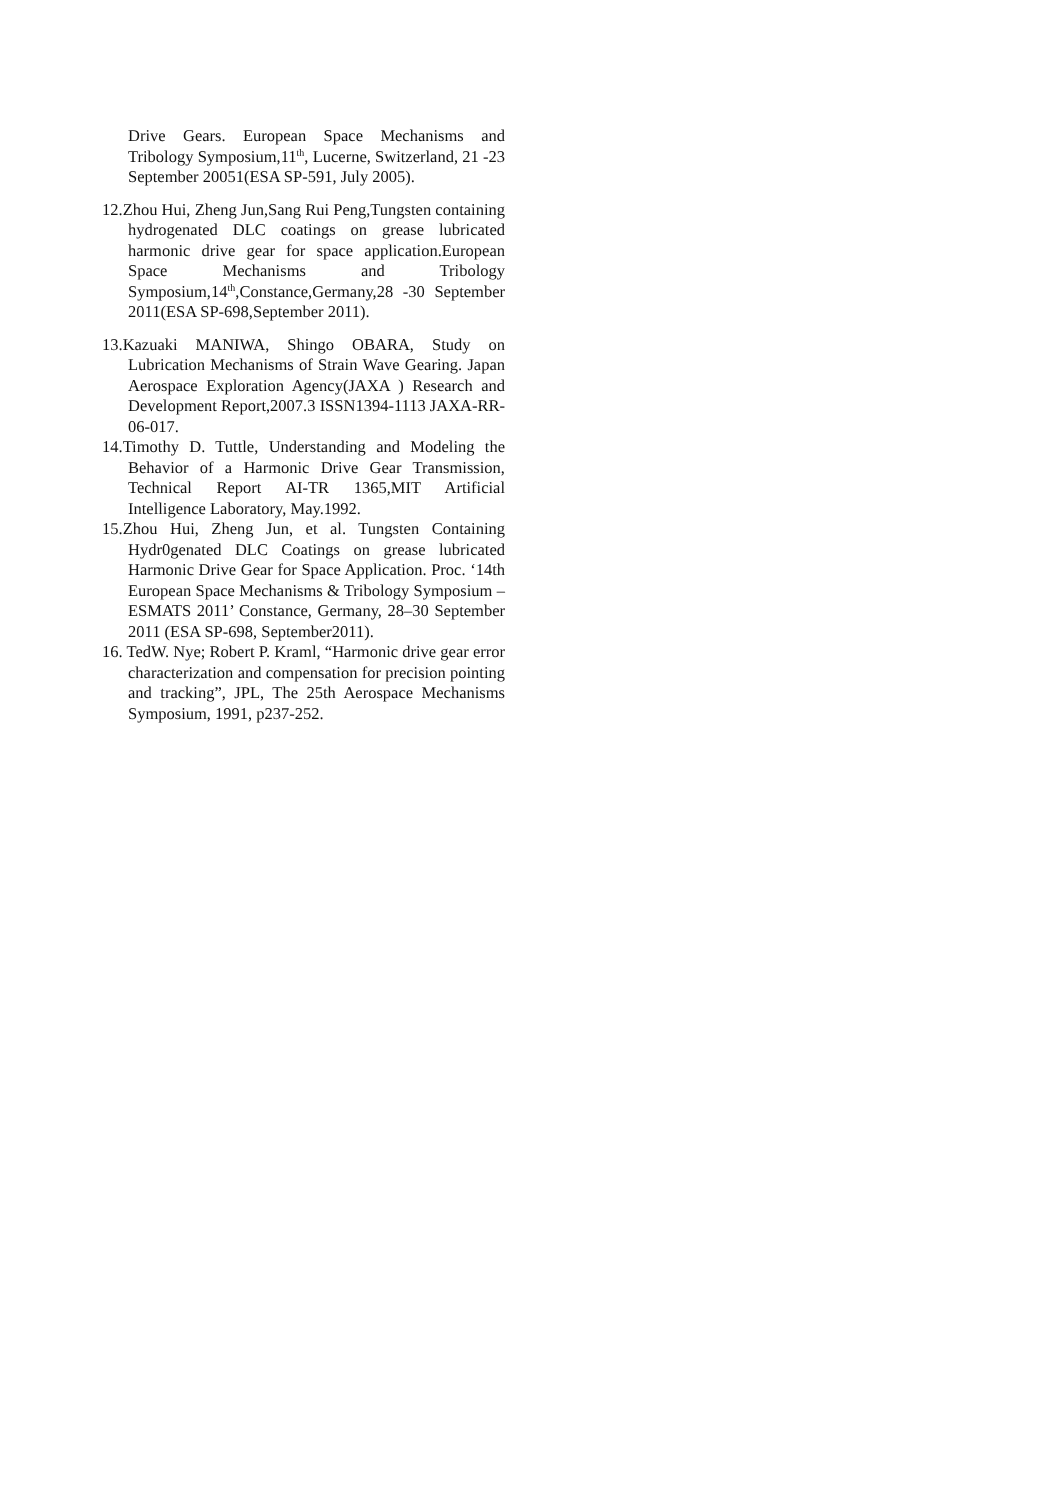Drive Gears. European Space Mechanisms and Tribology Symposium,11<sup>th</sup>, Lucerne, Switzerland, 21 -23 September 20051(ESA SP-591, July 2005).
12.Zhou Hui, Zheng Jun,Sang Rui Peng,Tungsten containing hydrogenated DLC coatings on grease lubricated harmonic drive gear for space application.European Space Mechanisms and Tribology Symposium,14<sup>th</sup>,Constance,Germany,28 -30 September 2011(ESA SP-698,September 2011).
13.Kazuaki MANIWA, Shingo OBARA, Study on Lubrication Mechanisms of Strain Wave Gearing. Japan Aerospace Exploration Agency(JAXA ) Research and Development Report,2007.3 ISSN1394-1113 JAXA-RR-06-017.
14.Timothy D. Tuttle, Understanding and Modeling the Behavior of a Harmonic Drive Gear Transmission, Technical Report AI-TR 1365,MIT Artificial Intelligence Laboratory, May.1992.
15.Zhou Hui, Zheng Jun, et al. Tungsten Containing Hydr0genated DLC Coatings on grease lubricated Harmonic Drive Gear for Space Application. Proc. ‘14th European Space Mechanisms & Tribology Symposium –ESMATS 2011’ Constance, Germany, 28–30 September 2011 (ESA SP-698, September2011).
16. TedW. Nye; Robert P. Kraml, “Harmonic drive gear error characterization and compensation for precision pointing and tracking”, JPL, The 25th Aerospace Mechanisms Symposium, 1991, p237-252.